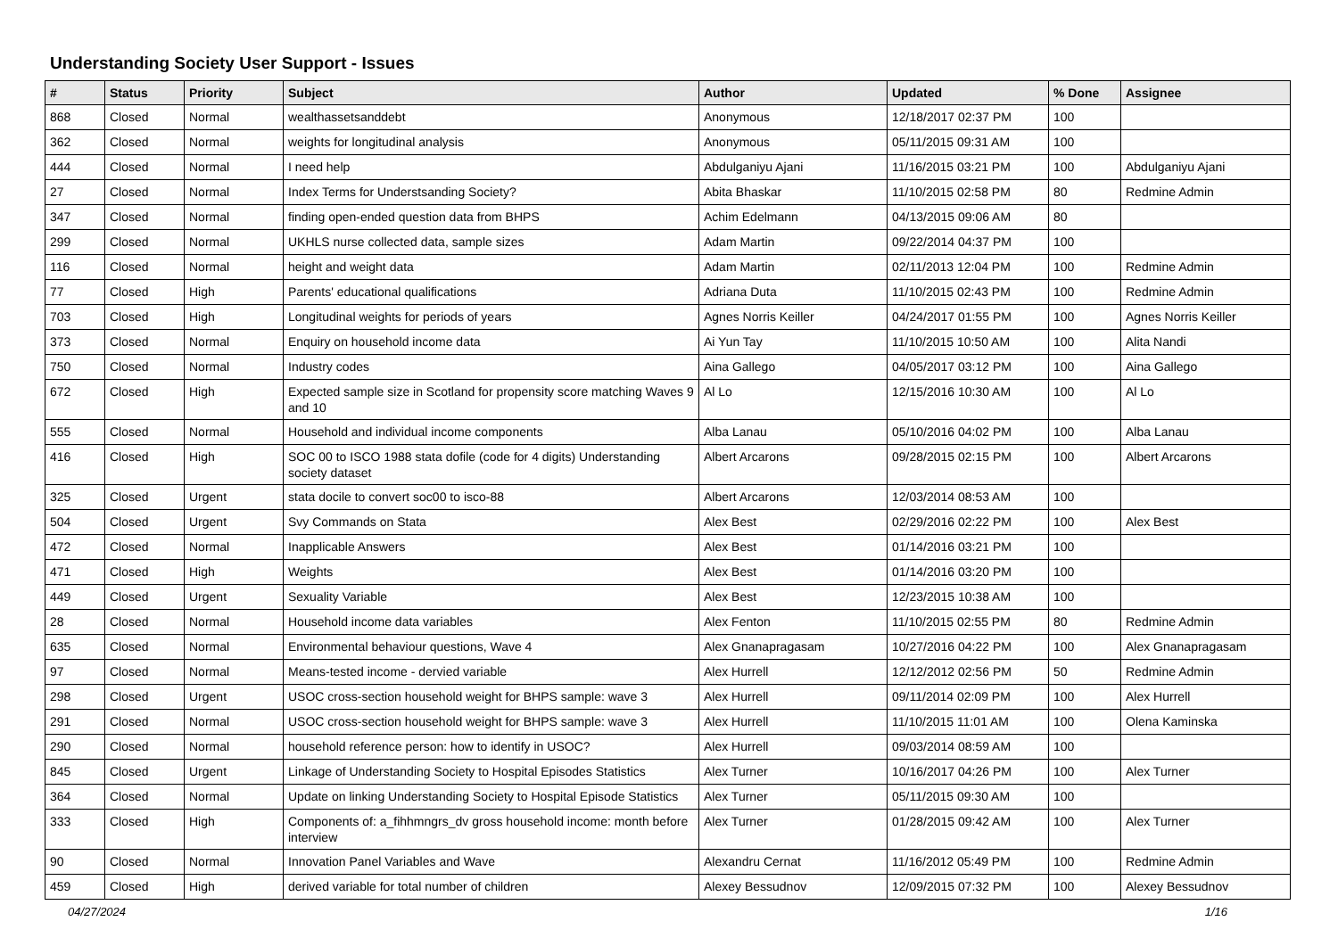Understanding Society User Support - Issues
| # | Status | Priority | Subject | Author | Updated | % Done | Assignee |
| --- | --- | --- | --- | --- | --- | --- | --- |
| 868 | Closed | Normal | wealthassetsanddebt | Anonymous | 12/18/2017 02:37 PM | 100 | |
| 362 | Closed | Normal | weights for longitudinal analysis | Anonymous | 05/11/2015 09:31 AM | 100 | |
| 444 | Closed | Normal | I need help | Abdulganiyu Ajani | 11/16/2015 03:21 PM | 100 | Abdulganiyu Ajani |
| 27 | Closed | Normal | Index Terms for Understsanding Society? | Abita Bhaskar | 11/10/2015 02:58 PM | 80 | Redmine Admin |
| 347 | Closed | Normal | finding open-ended question data from BHPS | Achim Edelmann | 04/13/2015 09:06 AM | 80 | |
| 299 | Closed | Normal | UKHLS nurse collected data, sample sizes | Adam Martin | 09/22/2014 04:37 PM | 100 | |
| 116 | Closed | Normal | height and weight data | Adam Martin | 02/11/2013 12:04 PM | 100 | Redmine Admin |
| 77 | Closed | High | Parents' educational qualifications | Adriana Duta | 11/10/2015 02:43 PM | 100 | Redmine Admin |
| 703 | Closed | High | Longitudinal weights for periods of years | Agnes Norris Keiller | 04/24/2017 01:55 PM | 100 | Agnes Norris Keiller |
| 373 | Closed | Normal | Enquiry on household income data | Ai Yun Tay | 11/10/2015 10:50 AM | 100 | Alita Nandi |
| 750 | Closed | Normal | Industry codes | Aina Gallego | 04/05/2017 03:12 PM | 100 | Aina Gallego |
| 672 | Closed | High | Expected sample size in Scotland for propensity score matching Waves 9 and 10 | Al Lo | 12/15/2016 10:30 AM | 100 | Al Lo |
| 555 | Closed | Normal | Household and individual income components | Alba Lanau | 05/10/2016 04:02 PM | 100 | Alba Lanau |
| 416 | Closed | High | SOC 00 to ISCO 1988 stata dofile (code for 4 digits) Understanding society dataset | Albert Arcarons | 09/28/2015 02:15 PM | 100 | Albert Arcarons |
| 325 | Closed | Urgent | stata docile to convert soc00 to isco-88 | Albert Arcarons | 12/03/2014 08:53 AM | 100 | |
| 504 | Closed | Urgent | Svy Commands on Stata | Alex Best | 02/29/2016 02:22 PM | 100 | Alex Best |
| 472 | Closed | Normal | Inapplicable Answers | Alex Best | 01/14/2016 03:21 PM | 100 | |
| 471 | Closed | High | Weights | Alex Best | 01/14/2016 03:20 PM | 100 | |
| 449 | Closed | Urgent | Sexuality Variable | Alex Best | 12/23/2015 10:38 AM | 100 | |
| 28 | Closed | Normal | Household income data variables | Alex Fenton | 11/10/2015 02:55 PM | 80 | Redmine Admin |
| 635 | Closed | Normal | Environmental behaviour questions, Wave 4 | Alex Gnanapragasam | 10/27/2016 04:22 PM | 100 | Alex Gnanapragasam |
| 97 | Closed | Normal | Means-tested income - dervied variable | Alex Hurrell | 12/12/2012 02:56 PM | 50 | Redmine Admin |
| 298 | Closed | Urgent | USOC cross-section household weight for BHPS sample: wave 3 | Alex Hurrell | 09/11/2014 02:09 PM | 100 | Alex Hurrell |
| 291 | Closed | Normal | USOC cross-section household weight for BHPS sample: wave 3 | Alex Hurrell | 11/10/2015 11:01 AM | 100 | Olena Kaminska |
| 290 | Closed | Normal | household reference person: how to identify in USOC? | Alex Hurrell | 09/03/2014 08:59 AM | 100 | |
| 845 | Closed | Urgent | Linkage of Understanding Society to Hospital Episodes Statistics | Alex Turner | 10/16/2017 04:26 PM | 100 | Alex Turner |
| 364 | Closed | Normal | Update on linking Understanding Society to Hospital Episode Statistics | Alex Turner | 05/11/2015 09:30 AM | 100 | |
| 333 | Closed | High | Components of: a_fihhmngrs_dv gross household income: month before interview | Alex Turner | 01/28/2015 09:42 AM | 100 | Alex Turner |
| 90 | Closed | Normal | Innovation Panel Variables and Wave | Alexandru Cernat | 11/16/2012 05:49 PM | 100 | Redmine Admin |
| 459 | Closed | High | derived variable for total number of children | Alexey Bessudnov | 12/09/2015 07:32 PM | 100 | Alexey Bessudnov |
04/27/2024 1/16